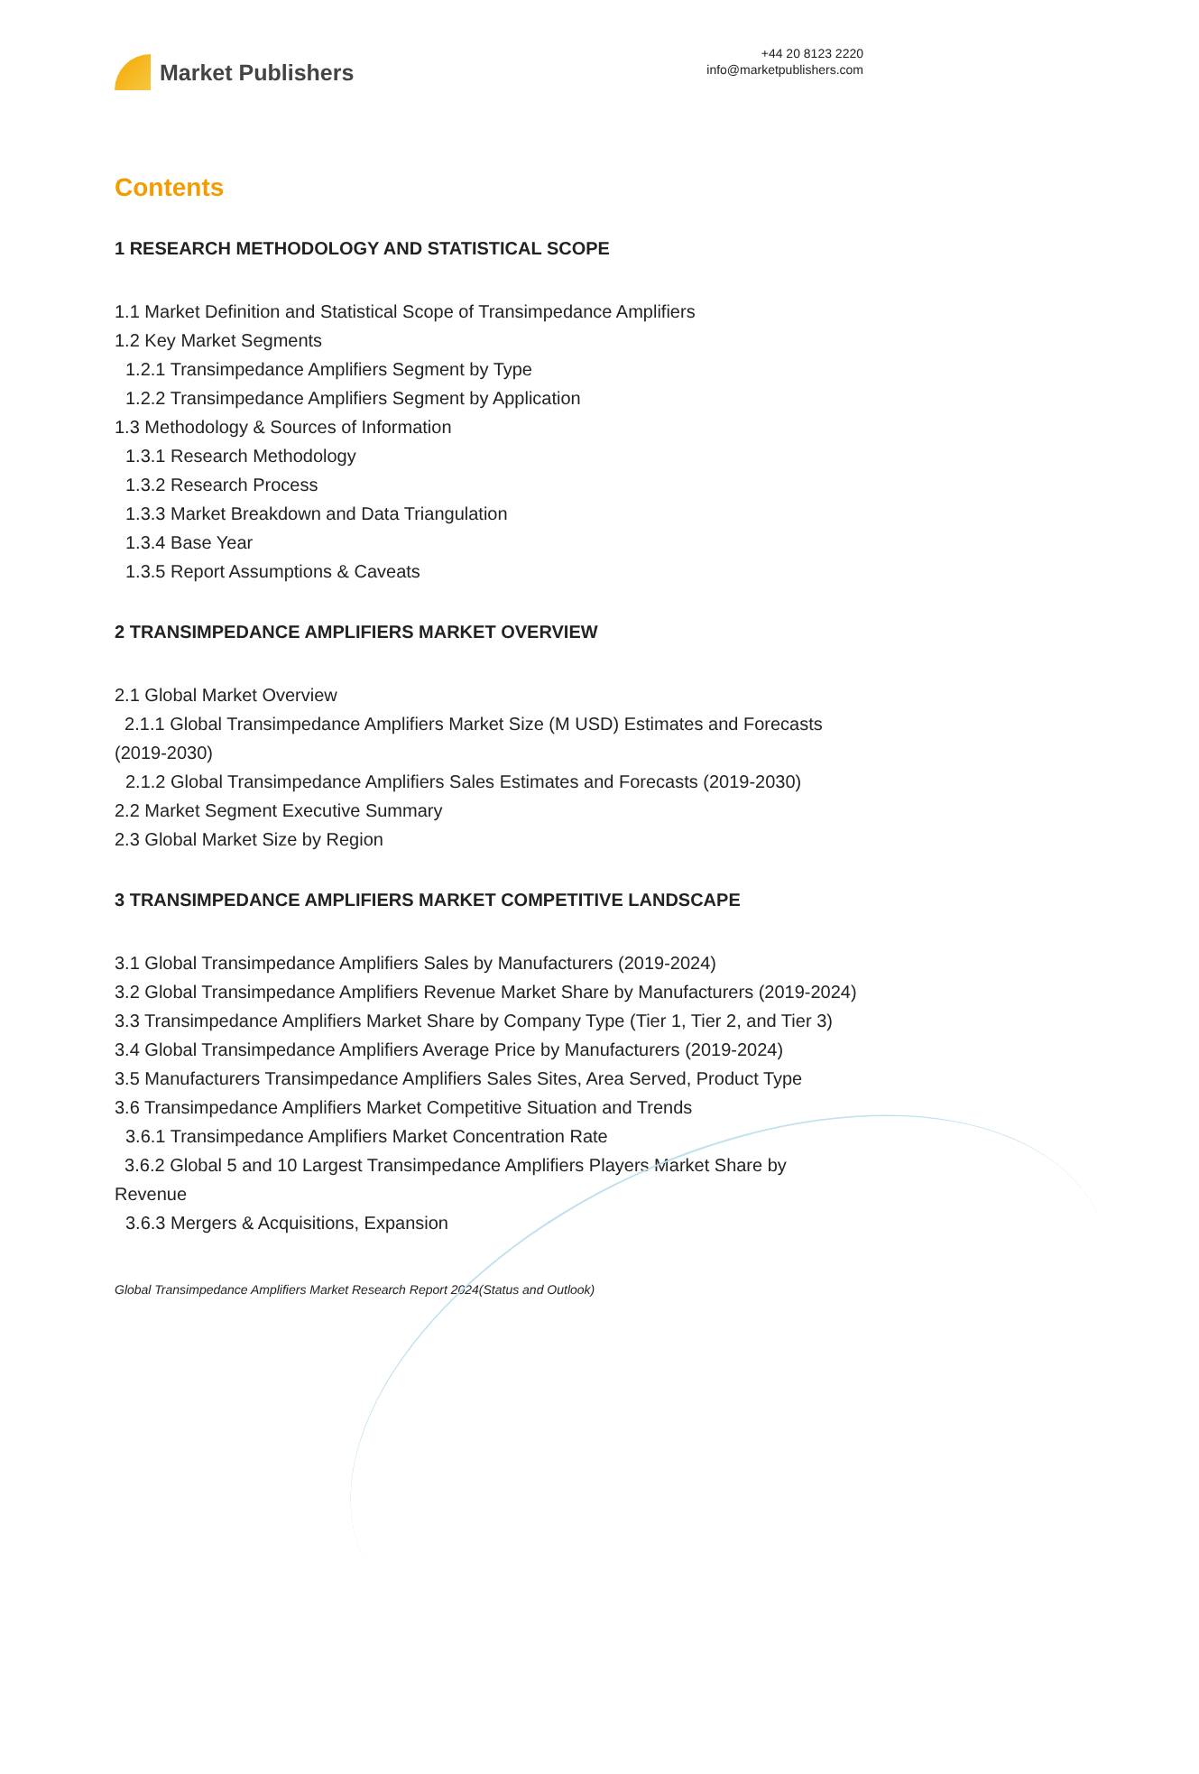Market Publishers
+44 20 8123 2220
info@marketpublishers.com
Contents
1 RESEARCH METHODOLOGY AND STATISTICAL SCOPE
1.1 Market Definition and Statistical Scope of Transimpedance Amplifiers
1.2 Key Market Segments
1.2.1 Transimpedance Amplifiers Segment by Type
1.2.2 Transimpedance Amplifiers Segment by Application
1.3 Methodology & Sources of Information
1.3.1 Research Methodology
1.3.2 Research Process
1.3.3 Market Breakdown and Data Triangulation
1.3.4 Base Year
1.3.5 Report Assumptions & Caveats
2 TRANSIMPEDANCE AMPLIFIERS MARKET OVERVIEW
2.1 Global Market Overview
2.1.1 Global Transimpedance Amplifiers Market Size (M USD) Estimates and Forecasts (2019-2030)
2.1.2 Global Transimpedance Amplifiers Sales Estimates and Forecasts (2019-2030)
2.2 Market Segment Executive Summary
2.3 Global Market Size by Region
3 TRANSIMPEDANCE AMPLIFIERS MARKET COMPETITIVE LANDSCAPE
3.1 Global Transimpedance Amplifiers Sales by Manufacturers (2019-2024)
3.2 Global Transimpedance Amplifiers Revenue Market Share by Manufacturers (2019-2024)
3.3 Transimpedance Amplifiers Market Share by Company Type (Tier 1, Tier 2, and Tier 3)
3.4 Global Transimpedance Amplifiers Average Price by Manufacturers (2019-2024)
3.5 Manufacturers Transimpedance Amplifiers Sales Sites, Area Served, Product Type
3.6 Transimpedance Amplifiers Market Competitive Situation and Trends
3.6.1 Transimpedance Amplifiers Market Concentration Rate
3.6.2 Global 5 and 10 Largest Transimpedance Amplifiers Players Market Share by Revenue
3.6.3 Mergers & Acquisitions, Expansion
Global Transimpedance Amplifiers Market Research Report 2024(Status and Outlook)